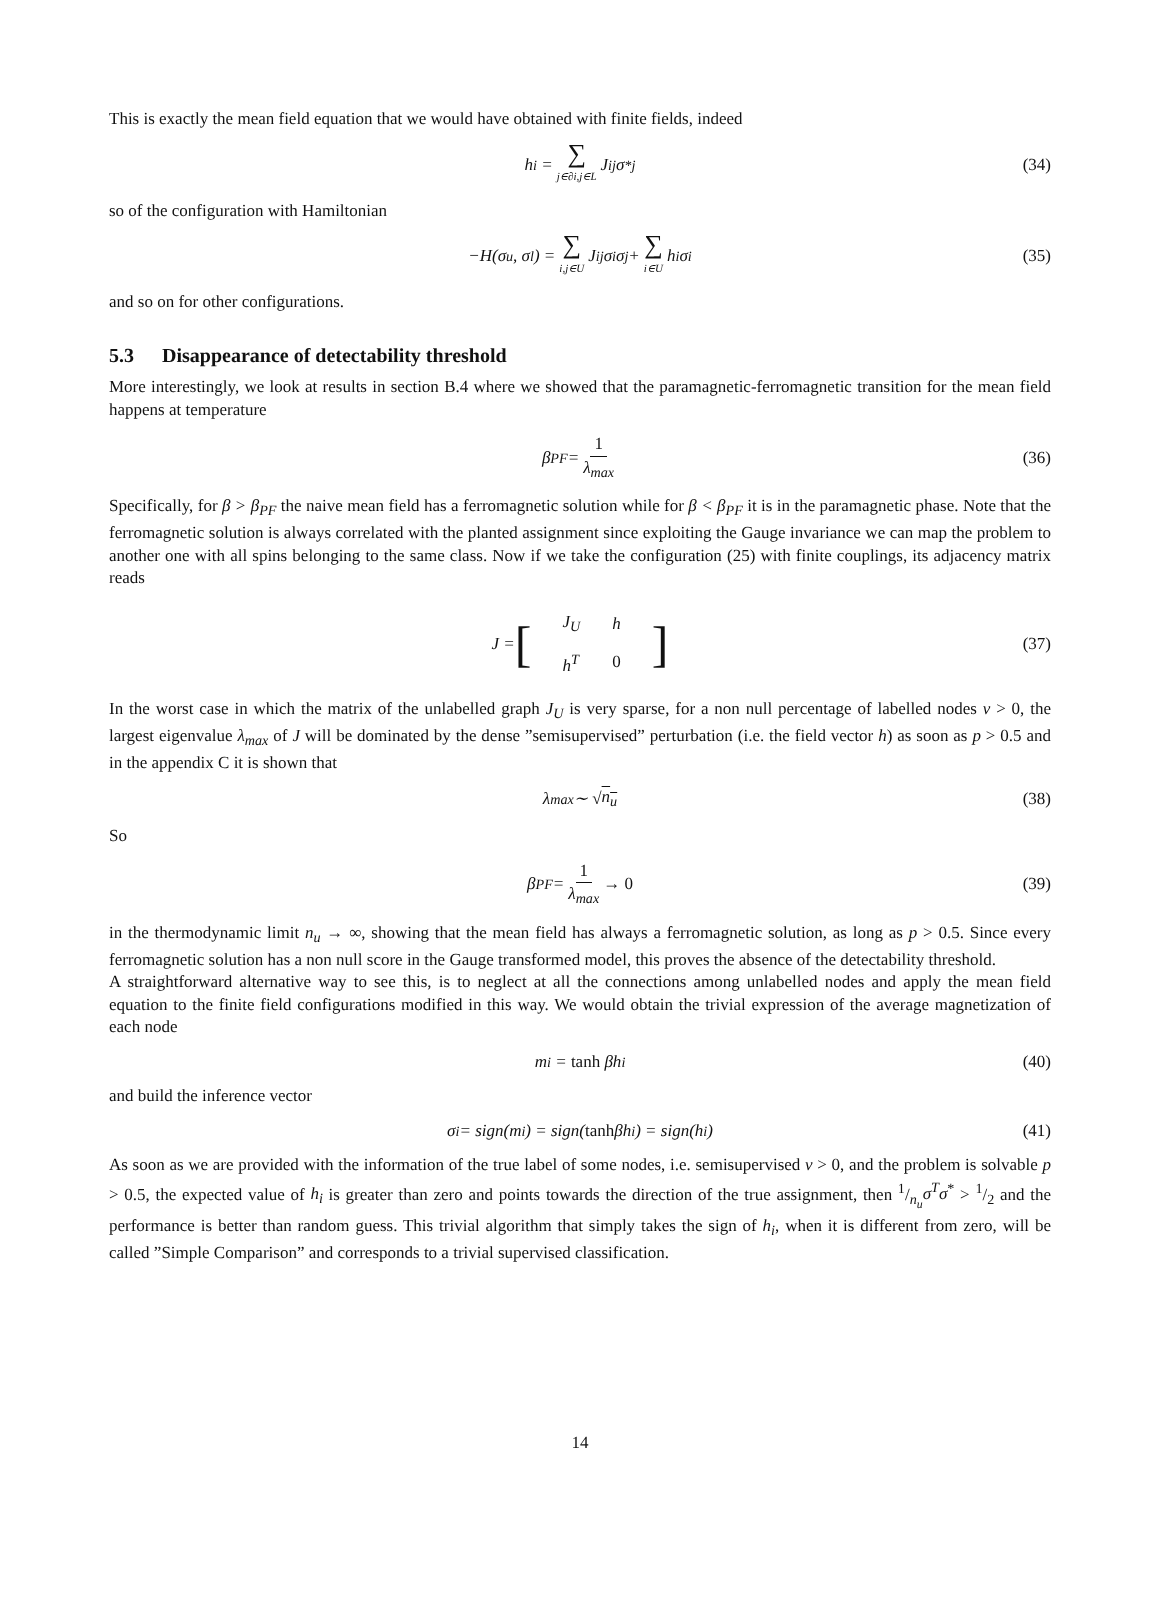This is exactly the mean field equation that we would have obtained with finite fields, indeed
h<sub>i</sub> = ∑ j∈∂i,j∈L J<sub>ij</sub>σ<sup>*</sup><sub>j</sub> (34)
so of the configuration with Hamiltonian
−H(σ<sub>u</sub>, σ<sub>l</sub>) = ∑ i,j∈U J<sub>ij</sub>σ<sub>i</sub>σ<sub>j</sub> + ∑ i∈U h<sub>i</sub>σ<sub>i</sub> (35)
and so on for other configurations.
5.3 Disappearance of detectability threshold
More interestingly, we look at results in section B.4 where we showed that the paramagnetic-ferromagnetic transition for the mean field happens at temperature
β<sub>PF</sub> = 1 λ<sub>max</sub> (36)
Specifically, for β > β<sub>PF</sub> the naive mean field has a ferromagnetic solution while for β < β<sub>PF</sub> it is in the paramagnetic phase. Note that the ferromagnetic solution is always correlated with the planted assignment since exploiting the Gauge invariance we can map the problem to another one with all spins belonging to the same class. Now if we take the configuration (25) with finite couplings, its adjacency matrix reads
J = [
| J<sub>U</sub> | h |
| h<sup>T</sup> | 0 |
] (37)
In the worst case in which the matrix of the unlabelled graph J<sub>U</sub> is very sparse, for a non null percentage of labelled nodes ν > 0, the largest eigenvalue λ<sub>max</sub> of J will be dominated by the dense ”semisupervised” perturbation (i.e. the field vector h) as soon as p > 0.5 and in the appendix C it is shown that
λ<sub>max</sub> ∼ √ n<sub>u</sub> (38)
So
β<sub>PF</sub> = 1 λ<sub>max</sub> → 0 (39)
in the thermodynamic limit n<sub>u</sub> → ∞, showing that the mean field has always a ferromagnetic solution, as long as p > 0.5. Since every ferromagnetic solution has a non null score in the Gauge transformed model, this proves the absence of the detectability threshold.
A straightforward alternative way to see this, is to neglect at all the connections among unlabelled nodes and apply the mean field equation to the finite field configurations modified in this way. We would obtain the trivial expression of the average magnetization of each node
m<sub>i</sub> = tanh βh<sub>i</sub> (40)
and build the inference vector
σ<sub>i</sub> = sign(m<sub>i</sub>) = sign(tanh βh<sub>i</sub>) = sign(h<sub>i</sub>) (41)
As soon as we are provided with the information of the true label of some nodes, i.e. semisupervised ν > 0, and the problem is solvable p > 0.5, the expected value of h<sub>i</sub> is greater than zero and points towards the direction of the true assignment, then 1/n<sub>u</sub>σ<sup>T</sup>σ<sup>*</sup> > 1/2 and the performance is better than random guess. This trivial algorithm that simply takes the sign of h<sub>i</sub>, when it is different from zero, will be called ”Simple Comparison” and corresponds to a trivial supervised classification.
14